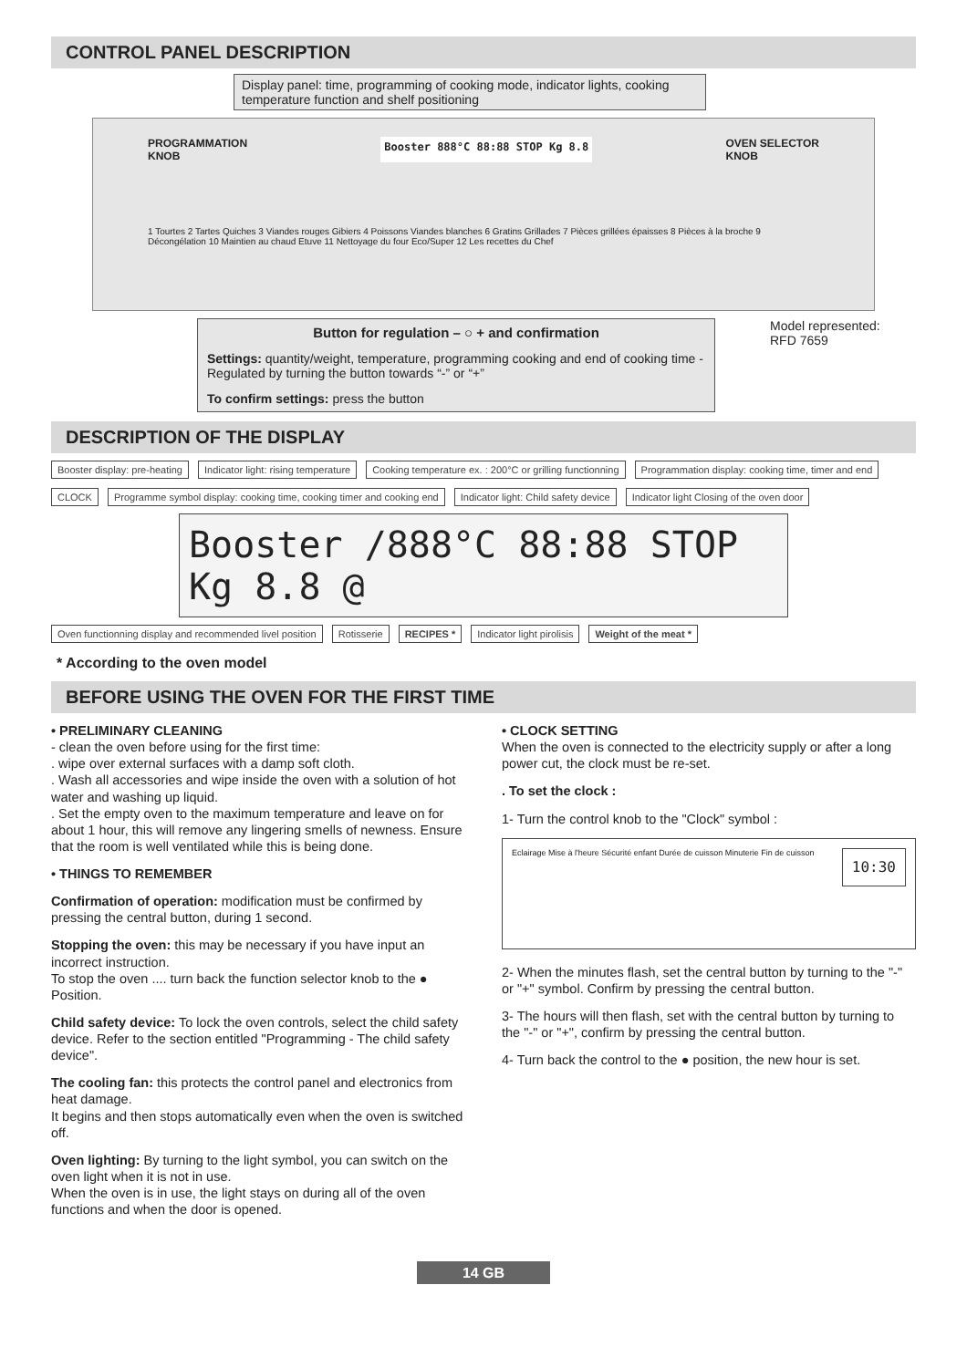CONTROL PANEL DESCRIPTION
Display panel: time, programming of cooking mode, indicator lights, cooking temperature function and shelf positioning
PROGRAMMATION
KNOB Booster 888°C 88:88 STOP Kg 8.8 OVEN SELECTOR
KNOB
1 Tourtes 2 Tartes Quiches 3 Viandes rouges Gibiers 4 Poissons Viandes blanches 6 Gratins Grillades 7 Pièces grillées épaisses 8 Pièces à la broche 9 Décongélation 10 Maintien au chaud Etuve 11 Nettoyage du four Eco/Super 12 Les recettes du Chef
Button for regulation – ○ + and confirmation
Settings: quantity/weight, temperature, programming cooking and end of cooking time - Regulated by turning the button towards “-” or “+”
To confirm settings: press the button
Model represented:
RFD 7659
DESCRIPTION OF THE DISPLAY
Booster display: pre-heating
Indicator light: rising temperature
Cooking temperature ex. : 200°C or grilling functionning
Programmation display: cooking time, timer and end
CLOCK
Programme symbol display: cooking time, cooking timer and cooking end
Indicator light: Child safety device
Indicator light Closing of the oven door
Booster /888°C 88:88 STOP Kg 8.8 @
Oven functionning display and recommended livel position
Rotisserie
RECIPES *
Indicator light pirolisis
Weight of the meat *
* According to the oven model
BEFORE USING THE OVEN FOR THE FIRST TIME
• PRELIMINARY CLEANING
- clean the oven before using for the first time:
. wipe over external surfaces with a damp soft cloth.
. Wash all accessories and wipe inside the oven with a solution of hot water and washing up liquid.
. Set the empty oven to the maximum temperature and leave on for about 1 hour, this will remove any lingering smells of newness. Ensure that the room is well ventilated while this is being done.
• THINGS TO REMEMBER
Confirmation of operation: modification must be confirmed by pressing the central button, during 1 second.
Stopping the oven: this may be necessary if you have input an incorrect instruction.
To stop the oven .... turn back the function selector knob to the ● Position.
Child safety device: To lock the oven controls, select the child safety device. Refer to the section entitled "Programming - The child safety device".
The cooling fan: this protects the control panel and electronics from heat damage.
It begins and then stops automatically even when the oven is switched off.
Oven lighting: By turning to the light symbol, you can switch on the oven light when it is not in use.
When the oven is in use, the light stays on during all of the oven functions and when the door is opened.
• CLOCK SETTING
When the oven is connected to the electricity supply or after a long power cut, the clock must be re-set.
. To set the clock :
1- Turn the control knob to the "Clock" symbol :
Eclairage Mise à l'heure Sécurité enfant Durée de cuisson Minuterie Fin de cuisson 10:30
2- When the minutes flash, set the central button by turning to the "-" or "+" symbol. Confirm by pressing the central button.
3- The hours will then flash, set with the central button by turning to the "-" or "+", confirm by pressing the central button.
4- Turn back the control to the ● position, the new hour is set.
14 GB